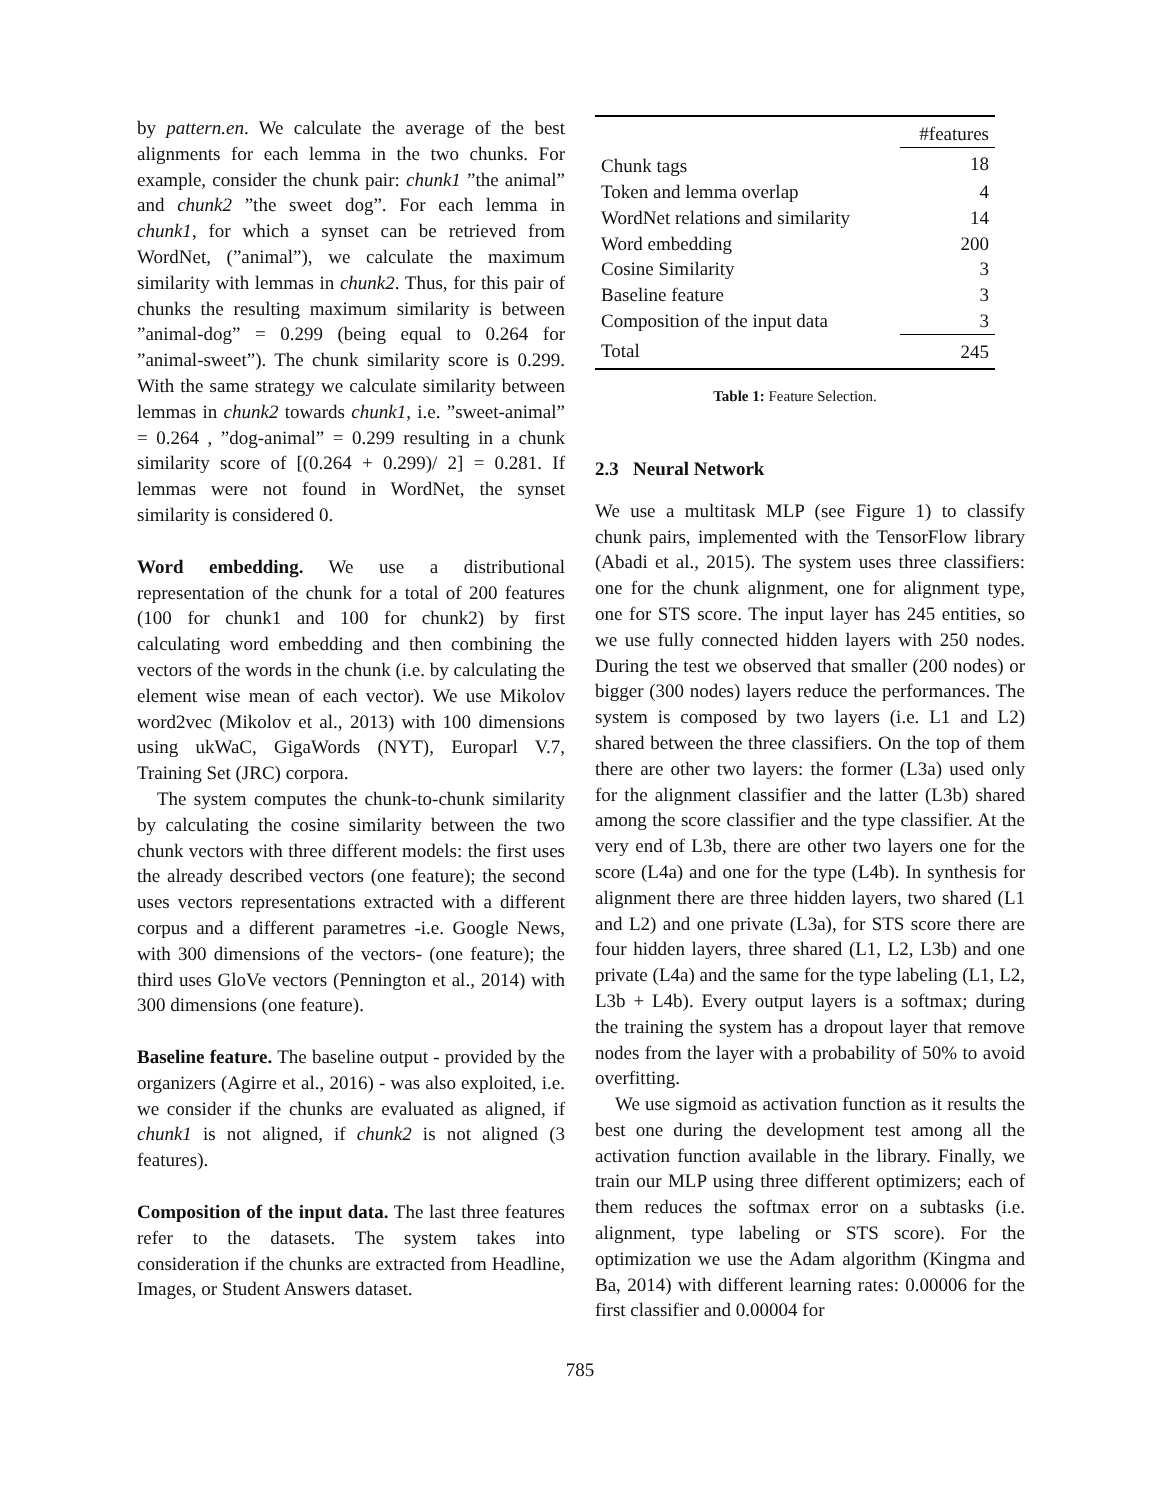by pattern.en. We calculate the average of the best alignments for each lemma in the two chunks. For example, consider the chunk pair: chunk1 ”the animal” and chunk2 ”the sweet dog”. For each lemma in chunk1, for which a synset can be retrieved from WordNet, (”animal”), we calculate the maximum similarity with lemmas in chunk2. Thus, for this pair of chunks the resulting maximum similarity is between ”animal-dog” = 0.299 (being equal to 0.264 for ”animal-sweet”). The chunk similarity score is 0.299. With the same strategy we calculate similarity between lemmas in chunk2 towards chunk1, i.e. ”sweet-animal” = 0.264 , ”dog-animal” = 0.299 resulting in a chunk similarity score of [(0.264 + 0.299)/ 2] = 0.281. If lemmas were not found in WordNet, the synset similarity is considered 0.
Word embedding. We use a distributional representation of the chunk for a total of 200 features (100 for chunk1 and 100 for chunk2) by first calculating word embedding and then combining the vectors of the words in the chunk (i.e. by calculating the element wise mean of each vector). We use Mikolov word2vec (Mikolov et al., 2013) with 100 dimensions using ukWaC, GigaWords (NYT), Europarl V.7, Training Set (JRC) corpora.
The system computes the chunk-to-chunk similarity by calculating the cosine similarity between the two chunk vectors with three different models: the first uses the already described vectors (one feature); the second uses vectors representations extracted with a different corpus and a different parametres -i.e. Google News, with 300 dimensions of the vectors- (one feature); the third uses GloVe vectors (Pennington et al., 2014) with 300 dimensions (one feature).
Baseline feature. The baseline output - provided by the organizers (Agirre et al., 2016) - was also exploited, i.e. we consider if the chunks are evaluated as aligned, if chunk1 is not aligned, if chunk2 is not aligned (3 features).
Composition of the input data. The last three features refer to the datasets. The system takes into consideration if the chunks are extracted from Headline, Images, or Student Answers dataset.
| | #features |
| Chunk tags | 18 |
| Token and lemma overlap | 4 |
| WordNet relations and similarity | 14 |
| Word embedding | 200 |
| Cosine Similarity | 3 |
| Baseline feature | 3 |
| Composition of the input data | 3 |
| Total | 245 |
Table 1: Feature Selection.
2.3 Neural Network
We use a multitask MLP (see Figure 1) to classify chunk pairs, implemented with the TensorFlow library (Abadi et al., 2015). The system uses three classifiers: one for the chunk alignment, one for alignment type, one for STS score. The input layer has 245 entities, so we use fully connected hidden layers with 250 nodes. During the test we observed that smaller (200 nodes) or bigger (300 nodes) layers reduce the performances. The system is composed by two layers (i.e. L1 and L2) shared between the three classifiers. On the top of them there are other two layers: the former (L3a) used only for the alignment classifier and the latter (L3b) shared among the score classifier and the type classifier. At the very end of L3b, there are other two layers one for the score (L4a) and one for the type (L4b). In synthesis for alignment there are three hidden layers, two shared (L1 and L2) and one private (L3a), for STS score there are four hidden layers, three shared (L1, L2, L3b) and one private (L4a) and the same for the type labeling (L1, L2, L3b + L4b). Every output layers is a softmax; during the training the system has a dropout layer that remove nodes from the layer with a probability of 50% to avoid overfitting.
We use sigmoid as activation function as it results the best one during the development test among all the activation function available in the library. Finally, we train our MLP using three different optimizers; each of them reduces the softmax error on a subtasks (i.e. alignment, type labeling or STS score). For the optimization we use the Adam algorithm (Kingma and Ba, 2014) with different learning rates: 0.00006 for the first classifier and 0.00004 for
785